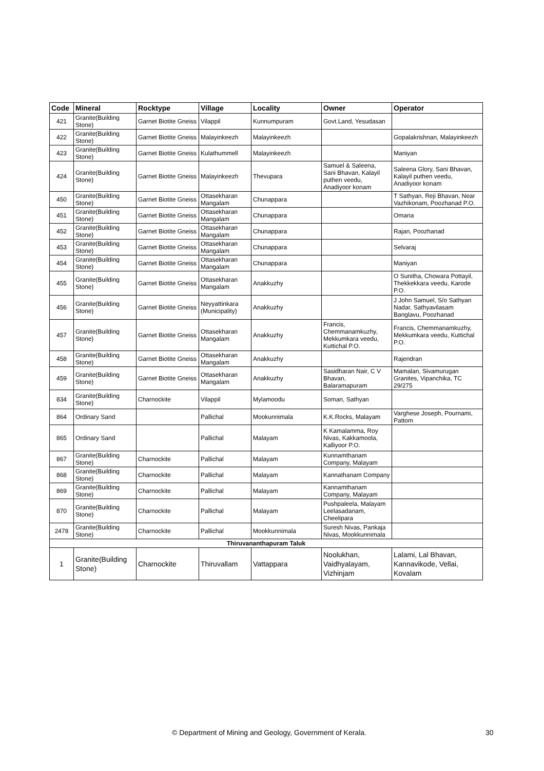| Code | Mineral | Rocktype | Village | Locality | Owner | Operator |
| --- | --- | --- | --- | --- | --- | --- |
| 421 | Granite(Building Stone) | Garnet Biotite Gneiss | Vilappil | Kunnumpuram | Govt.Land, Yesudasan | |
| 422 | Granite(Building Stone) | Garnet Biotite Gneiss | Malayinkeezh | Malayinkeezh | | Gopalakrishnan, Malayinkeezh |
| 423 | Granite(Building Stone) | Garnet Biotite Gneiss | Kulathummell | Malayinkeezh | | Maniyan |
| 424 | Granite(Building Stone) | Garnet Biotite Gneiss | Malayinkeezh | Thevupara | Samuel & Saleena, Sani Bhavan, Kalayil puthen veedu, Anadiyoor konam | Saleena Glory, Sani Bhavan, Kalayil puthen veedu, Anadiyoor konam |
| 450 | Granite(Building Stone) | Garnet Biotite Gneiss | Ottasekharan Mangalam | Chunappara | | T Sathyan, Reji Bhavan, Near Vazhikonam, Poozhanad P.O. |
| 451 | Granite(Building Stone) | Garnet Biotite Gneiss | Ottasekharan Mangalam | Chunappara | | Omana |
| 452 | Granite(Building Stone) | Garnet Biotite Gneiss | Ottasekharan Mangalam | Chunappara | | Rajan, Poozhanad |
| 453 | Granite(Building Stone) | Garnet Biotite Gneiss | Ottasekharan Mangalam | Chunappara | | Selvaraj |
| 454 | Granite(Building Stone) | Garnet Biotite Gneiss | Ottasekharan Mangalam | Chunappara | | Maniyan |
| 455 | Granite(Building Stone) | Garnet Biotite Gneiss | Ottasekharan Mangalam | Anakkuzhy | | O Sunitha, Chowara Pottayil, Thekkekkara veedu, Karode P.O. |
| 456 | Granite(Building Stone) | Garnet Biotite Gneiss | Neyyattinkara (Municipality) | Anakkuzhy | | J John Samuel, S/o Sathyan Nadar, Sathyavilasam Banglavu, Poozhanad |
| 457 | Granite(Building Stone) | Garnet Biotite Gneiss | Ottasekharan Mangalam | Anakkuzhy | Francis, Chemmanamkuzhy, Mekkumkara veedu, Kuttichal P.O. | Francis, Chemmanamkuzhy, Mekkumkara veedu, Kuttichal P.O. |
| 458 | Granite(Building Stone) | Garnet Biotite Gneiss | Ottasekharan Mangalam | Anakkuzhy | | Rajendran |
| 459 | Granite(Building Stone) | Garnet Biotite Gneiss | Ottasekharan Mangalam | Anakkuzhy | Sasidharan Nair, C V Bhavan, Balaramapuram | Mamalan, Sivamurugan Granites, Vipanchika, TC 29/275 |
| 834 | Granite(Building Stone) | Charnockite | Vilappil | Mylamoodu | Soman, Sathyan | |
| 864 | Ordinary Sand | | Pallichal | Mookunnimala | K.K.Rocks, Malayam | Varghese Joseph, Pournami, Pattom |
| 865 | Ordinary Sand | | Pallichal | Malayam | K Kamalamma, Roy Nivas, Kakkamoola, Kalliyoor P.O. | |
| 867 | Granite(Building Stone) | Charnockite | Pallichal | Malayam | Kunnamthanam Company, Malayam | |
| 868 | Granite(Building Stone) | Charnockite | Pallichal | Malayam | Kannathanam Company | |
| 869 | Granite(Building Stone) | Charnockite | Pallichal | Malayam | Kannamthanam Company, Malayam | |
| 870 | Granite(Building Stone) | Charnockite | Pallichal | Malayam | Pushpaleela, Malayam Leelasadanam, Cheelipara | |
| 2478 | Granite(Building Stone) | Charnockite | Pallichal | Mookkunnimala | Suresh Nivas, Pankaja Nivas, Mookkunnimala | |
| Thiruvananthapuram Taluk | | | | | | |
| 1 | Granite(Building Stone) | Charnockite | Thiruvallam | Vattappara | Noolukhan, Vaidhyalayam, Vizhinjam | Lalami, Lal Bhavan, Kannavikode, Vellai, Kovalam |
© Department of Mining and Geology, Government of Kerala. 30